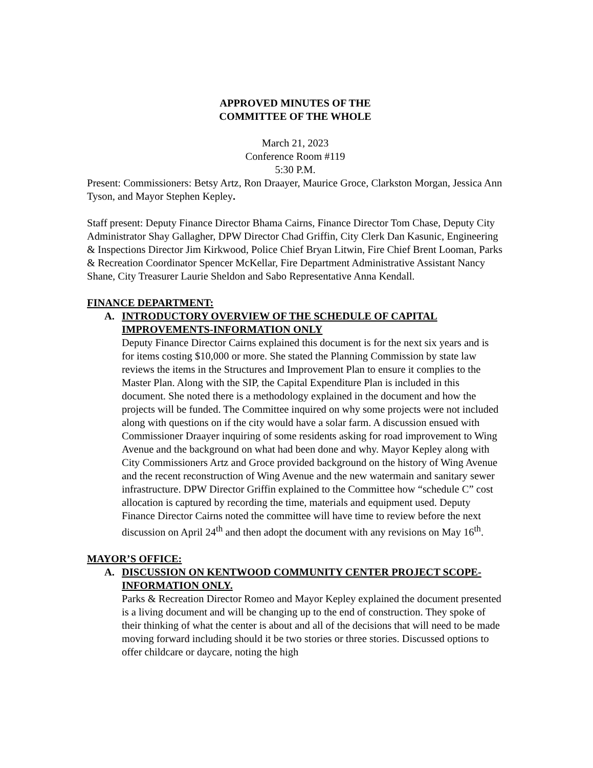APPROVED MINUTES OF THE
COMMITTEE OF THE WHOLE
March 21, 2023
Conference Room #119
5:30 P.M.
Present: Commissioners: Betsy Artz, Ron Draayer, Maurice Groce, Clarkston Morgan, Jessica Ann Tyson, and Mayor Stephen Kepley.
Staff present: Deputy Finance Director Bhama Cairns, Finance Director Tom Chase, Deputy City Administrator Shay Gallagher, DPW Director Chad Griffin, City Clerk Dan Kasunic, Engineering & Inspections Director Jim Kirkwood, Police Chief Bryan Litwin, Fire Chief Brent Looman, Parks & Recreation Coordinator Spencer McKellar, Fire Department Administrative Assistant Nancy Shane, City Treasurer Laurie Sheldon and Sabo Representative Anna Kendall.
FINANCE DEPARTMENT:
A. INTRODUCTORY OVERVIEW OF THE SCHEDULE OF CAPITAL IMPROVEMENTS-INFORMATION ONLY
Deputy Finance Director Cairns explained this document is for the next six years and is for items costing $10,000 or more. She stated the Planning Commission by state law reviews the items in the Structures and Improvement Plan to ensure it complies to the Master Plan. Along with the SIP, the Capital Expenditure Plan is included in this document. She noted there is a methodology explained in the document and how the projects will be funded. The Committee inquired on why some projects were not included along with questions on if the city would have a solar farm. A discussion ensued with Commissioner Draayer inquiring of some residents asking for road improvement to Wing Avenue and the background on what had been done and why. Mayor Kepley along with City Commissioners Artz and Groce provided background on the history of Wing Avenue and the recent reconstruction of Wing Avenue and the new watermain and sanitary sewer infrastructure. DPW Director Griffin explained to the Committee how “schedule C” cost allocation is captured by recording the time, materials and equipment used. Deputy Finance Director Cairns noted the committee will have time to review before the next discussion on April 24<sup>th</sup> and then adopt the document with any revisions on May 16<sup>th</sup>.
MAYOR’S OFFICE:
A. DISCUSSION ON KENTWOOD COMMUNITY CENTER PROJECT SCOPE-INFORMATION ONLY.
Parks & Recreation Director Romeo and Mayor Kepley explained the document presented is a living document and will be changing up to the end of construction. They spoke of their thinking of what the center is about and all of the decisions that will need to be made moving forward including should it be two stories or three stories. Discussed options to offer childcare or daycare, noting the high